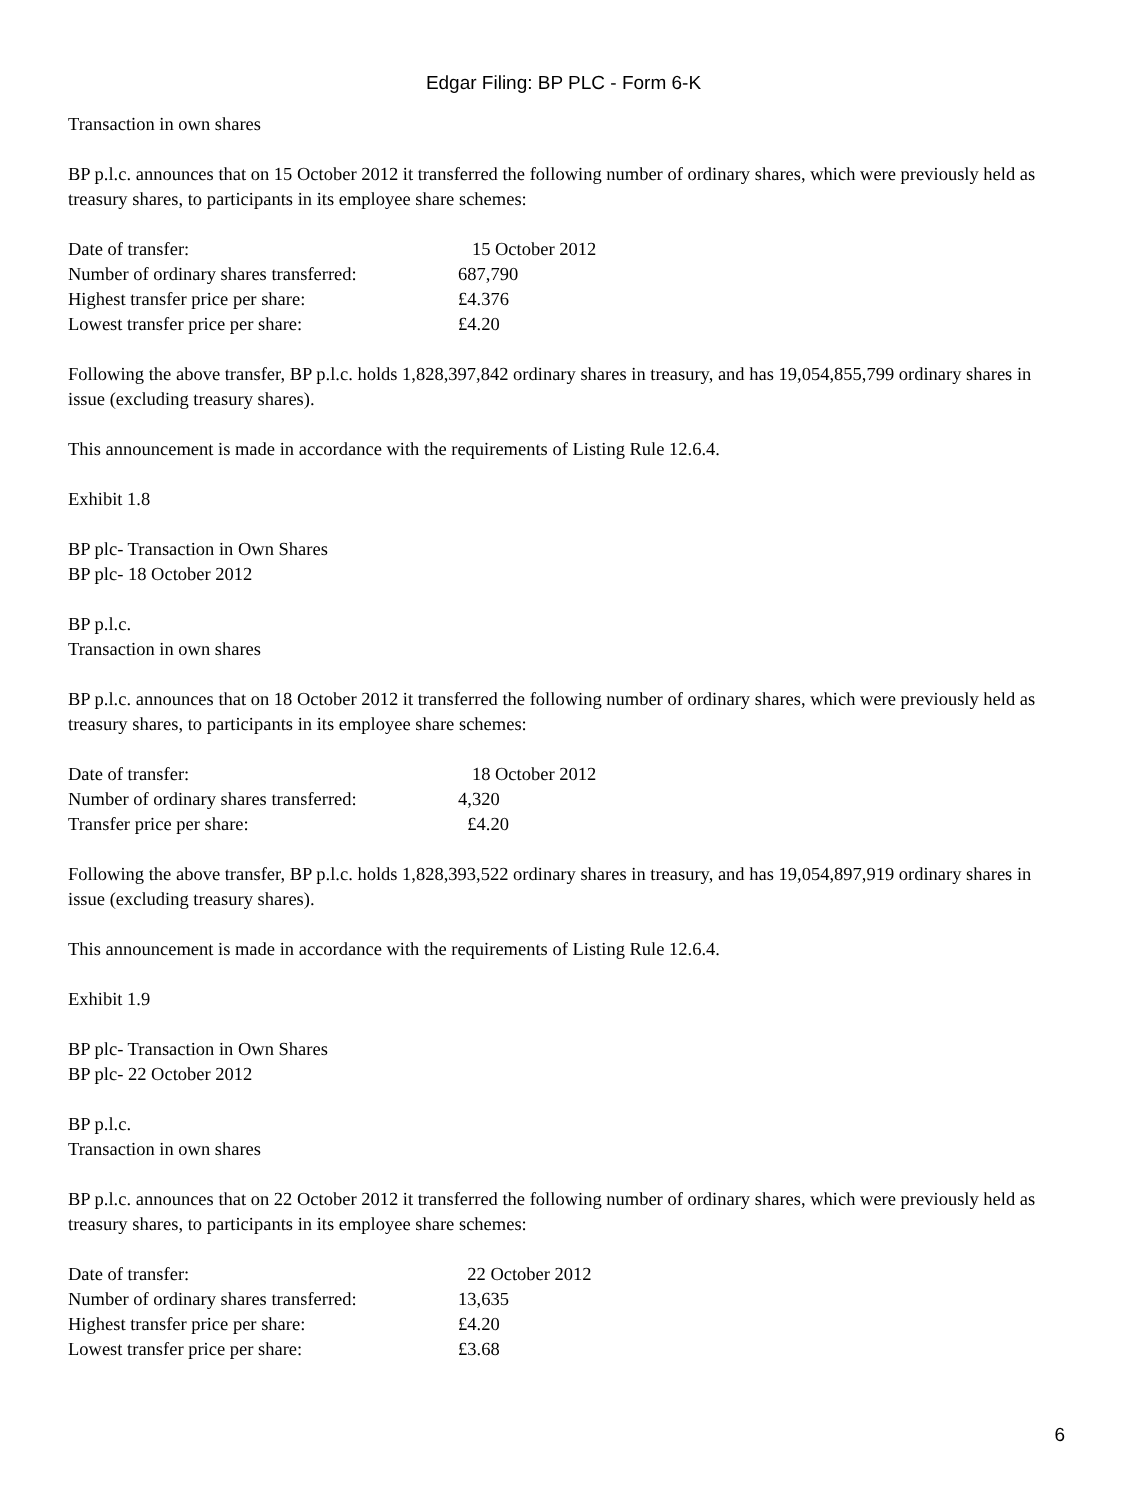Edgar Filing: BP PLC - Form 6-K
Transaction in own shares
BP p.l.c. announces that on 15 October 2012 it transferred the following number of ordinary shares, which were previously held as treasury shares, to participants in its employee share schemes:
Date of transfer: 15 October 2012
Number of ordinary shares transferred: 687,790
Highest transfer price per share: £4.376
Lowest transfer price per share: £4.20
Following the above transfer, BP p.l.c. holds 1,828,397,842 ordinary shares in treasury, and has 19,054,855,799 ordinary shares in issue (excluding treasury shares).
This announcement is made in accordance with the requirements of Listing Rule 12.6.4.
Exhibit 1.8
BP plc- Transaction in Own Shares
BP plc- 18 October 2012
BP p.l.c.
Transaction in own shares
BP p.l.c. announces that on 18 October 2012 it transferred the following number of ordinary shares, which were previously held as treasury shares, to participants in its employee share schemes:
Date of transfer: 18 October 2012
Number of ordinary shares transferred: 4,320
Transfer price per share: £4.20
Following the above transfer, BP p.l.c. holds 1,828,393,522 ordinary shares in treasury, and has 19,054,897,919 ordinary shares in issue (excluding treasury shares).
This announcement is made in accordance with the requirements of Listing Rule 12.6.4.
Exhibit 1.9
BP plc- Transaction in Own Shares
BP plc- 22 October 2012
BP p.l.c.
Transaction in own shares
BP p.l.c. announces that on 22 October 2012 it transferred the following number of ordinary shares, which were previously held as treasury shares, to participants in its employee share schemes:
Date of transfer: 22 October 2012
Number of ordinary shares transferred: 13,635
Highest transfer price per share: £4.20
Lowest transfer price per share: £3.68
6